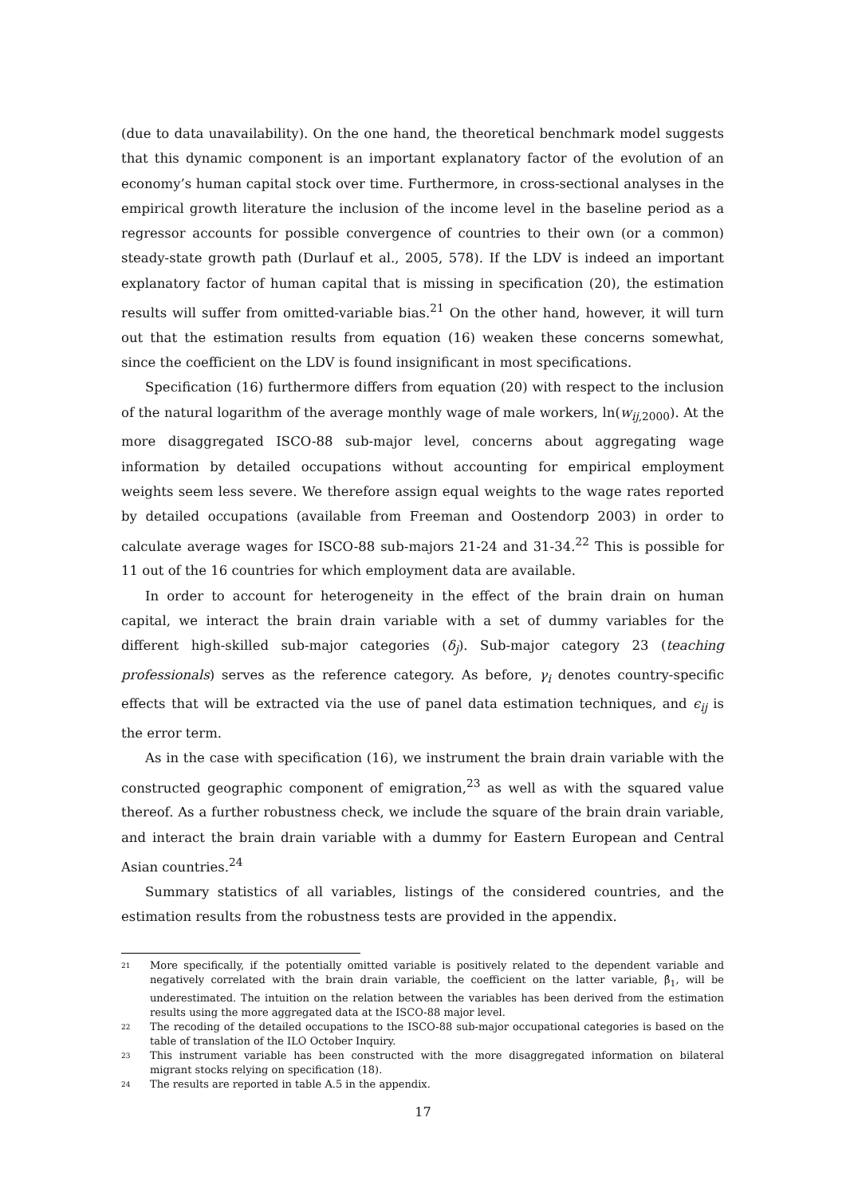(due to data unavailability). On the one hand, the theoretical benchmark model suggests that this dynamic component is an important explanatory factor of the evolution of an economy’s human capital stock over time. Furthermore, in cross-sectional analyses in the empirical growth literature the inclusion of the income level in the baseline period as a regressor accounts for possible convergence of countries to their own (or a common) steady-state growth path (Durlauf et al., 2005, 578). If the LDV is indeed an important explanatory factor of human capital that is missing in specification (20), the estimation results will suffer from omitted-variable bias.<sup>21</sup> On the other hand, however, it will turn out that the estimation results from equation (16) weaken these concerns somewhat, since the coefficient on the LDV is found insignificant in most specifications.
Specification (16) furthermore differs from equation (20) with respect to the inclusion of the natural logarithm of the average monthly wage of male workers, ln(w<sub>ij,2000</sub>). At the more disaggregated ISCO-88 sub-major level, concerns about aggregating wage information by detailed occupations without accounting for empirical employment weights seem less severe. We therefore assign equal weights to the wage rates reported by detailed occupations (available from Freeman and Oostendorp 2003) in order to calculate average wages for ISCO-88 sub-majors 21-24 and 31-34.<sup>22</sup> This is possible for 11 out of the 16 countries for which employment data are available.
In order to account for heterogeneity in the effect of the brain drain on human capital, we interact the brain drain variable with a set of dummy variables for the different high-skilled sub-major categories (δ<sub>j</sub>). Sub-major category 23 (teaching professionals) serves as the reference category. As before, γ<sub>i</sub> denotes country-specific effects that will be extracted via the use of panel data estimation techniques, and ϵ<sub>ij</sub> is the error term.
As in the case with specification (16), we instrument the brain drain variable with the constructed geographic component of emigration,<sup>23</sup> as well as with the squared value thereof. As a further robustness check, we include the square of the brain drain variable, and interact the brain drain variable with a dummy for Eastern European and Central Asian countries.<sup>24</sup>
Summary statistics of all variables, listings of the considered countries, and the estimation results from the robustness tests are provided in the appendix.
21 More specifically, if the potentially omitted variable is positively related to the dependent variable and negatively correlated with the brain drain variable, the coefficient on the latter variable, β̂<sub>1</sub>, will be underestimated. The intuition on the relation between the variables has been derived from the estimation results using the more aggregated data at the ISCO-88 major level.
22 The recoding of the detailed occupations to the ISCO-88 sub-major occupational categories is based on the table of translation of the ILO October Inquiry.
23 This instrument variable has been constructed with the more disaggregated information on bilateral migrant stocks relying on specification (18).
24 The results are reported in table A.5 in the appendix.
17